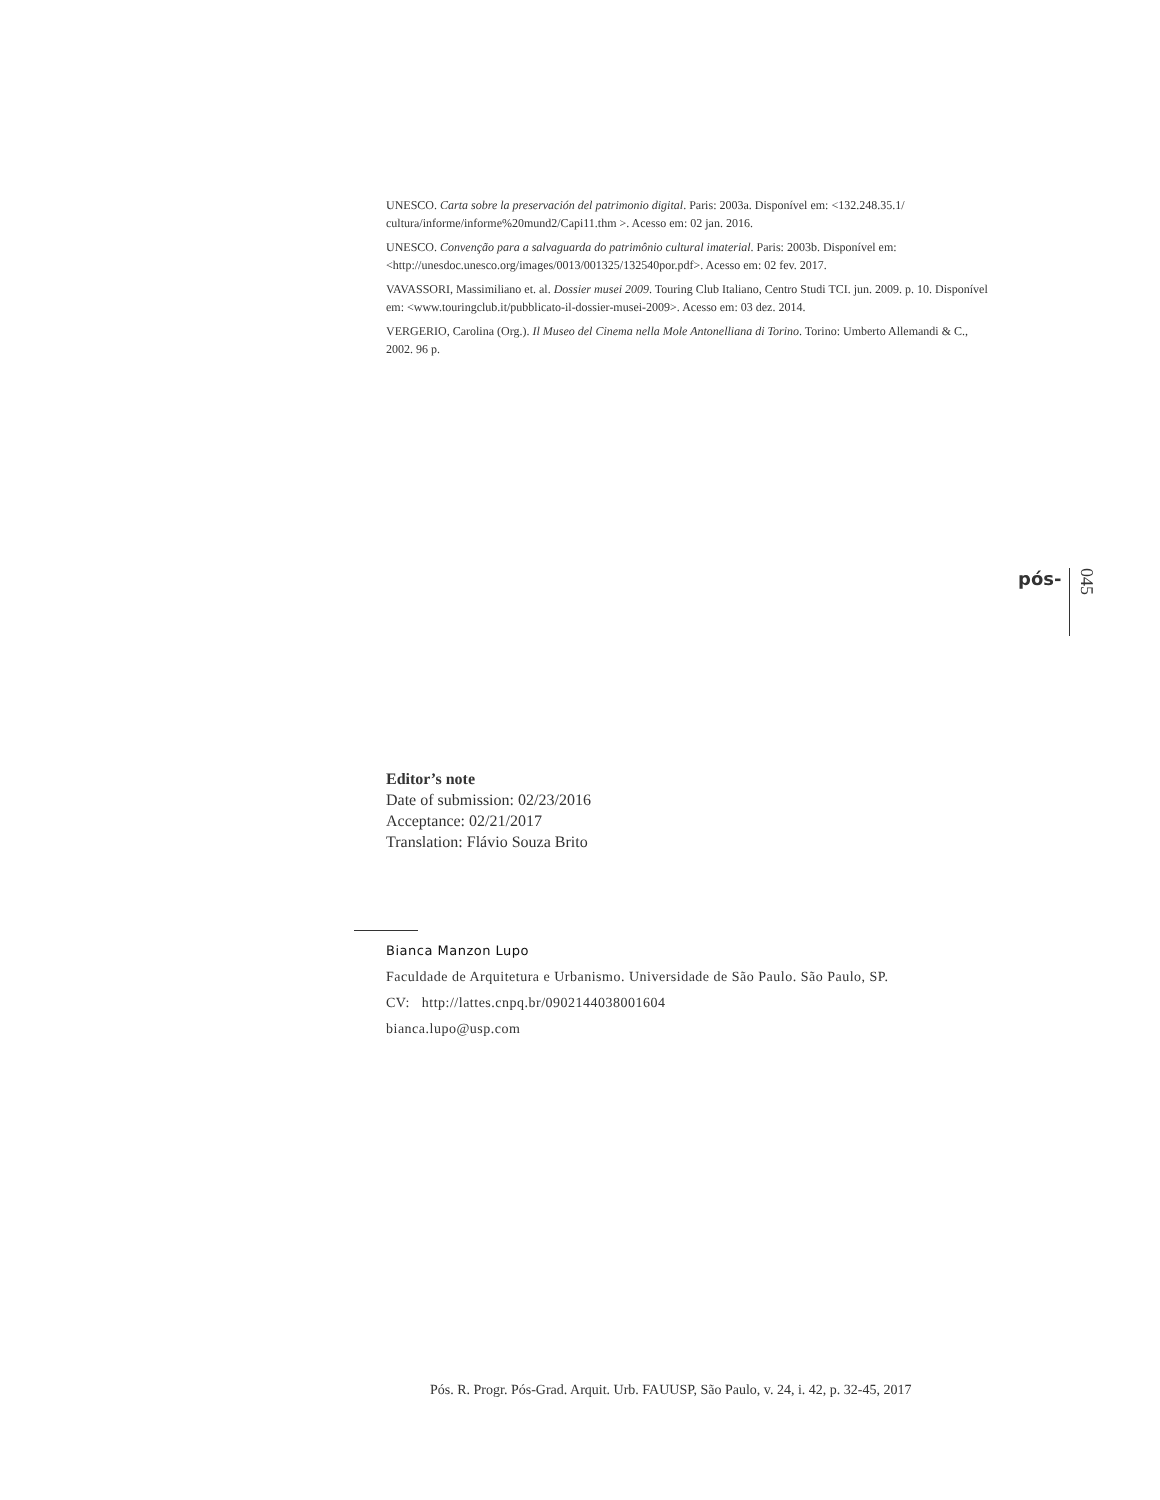UNESCO. Carta sobre la preservación del patrimonio digital. Paris: 2003a. Disponível em: <132.248.35.1/ cultura/informe/informe%20mund2/Capi11.thm >. Acesso em: 02 jan. 2016.
UNESCO. Convenção para a salvaguarda do patrimônio cultural imaterial. Paris: 2003b. Disponível em: <http://unesdoc.unesco.org/images/0013/001325/132540por.pdf>. Acesso em: 02 fev. 2017.
VAVASSORI, Massimiliano et. al. Dossier musei 2009. Touring Club Italiano, Centro Studi TCI. jun. 2009. p. 10. Disponível em: <www.touringclub.it/pubblicato-il-dossier-musei-2009>. Acesso em: 03 dez. 2014.
VERGERIO, Carolina (Org.). Il Museo del Cinema nella Mole Antonelliana di Torino. Torino: Umberto Allemandi & C., 2002. 96 p.
pós- 045
Editor’s note
Date of submission: 02/23/2016
Acceptance: 02/21/2017
Translation: Flávio Souza Brito
Bianca Manzon Lupo
Faculdade de Arquitetura e Urbanismo. Universidade de São Paulo. São Paulo, SP.
CV: http://lattes.cnpq.br/0902144038001604
bianca.lupo@usp.com
Pós. R. Progr. Pós-Grad. Arquit. Urb. FAUUSP, São Paulo, v. 24, i. 42, p. 32-45, 2017